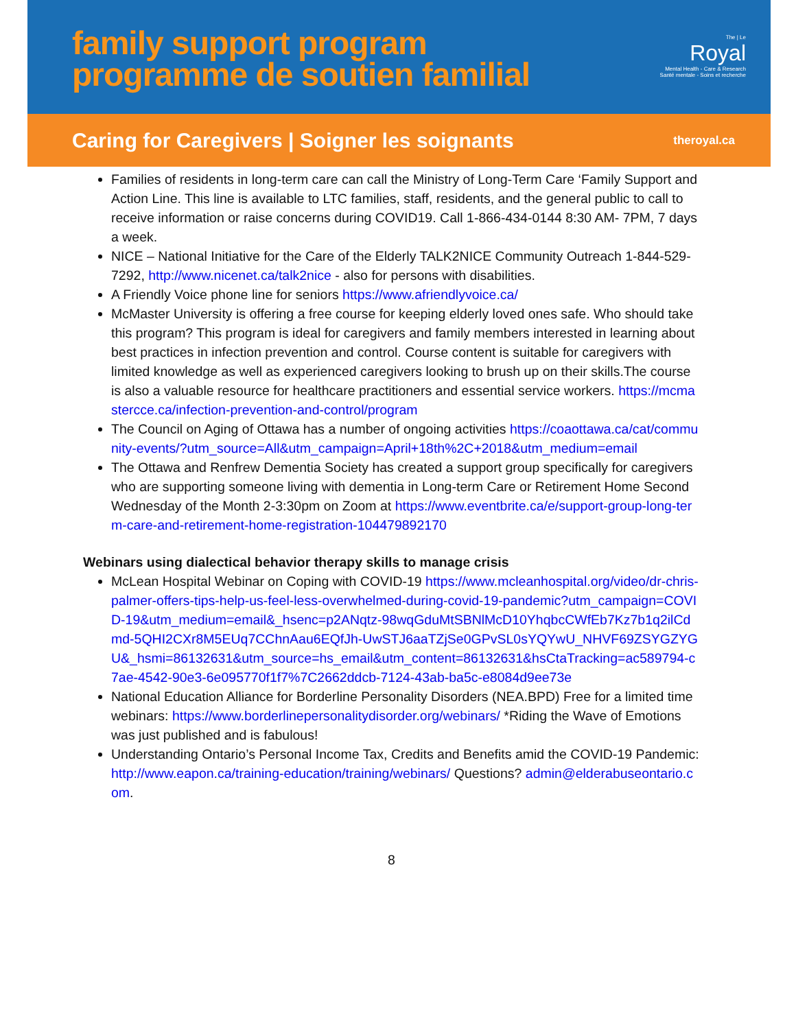family support program
programme de soutien familial
The | Le
Royal
Mental Health - Care & Research
Santé mentale - Soins et recherche
Caring for Caregivers | Soigner les soignants
theroyal.ca
Families of residents in long-term care can call the Ministry of Long-Term Care ‘Family Support and Action Line. This line is available to LTC families, staff, residents, and the general public to call to receive information or raise concerns during COVID19. Call 1-866-434-0144 8:30 AM- 7PM, 7 days a week.
NICE – National Initiative for the Care of the Elderly TALK2NICE Community Outreach 1-844-529-7292, http://www.nicenet.ca/talk2nice - also for persons with disabilities.
A Friendly Voice phone line for seniors https://www.afriendlyvoice.ca/
McMaster University is offering a free course for keeping elderly loved ones safe. Who should take this program? This program is ideal for caregivers and family members interested in learning about best practices in infection prevention and control. Course content is suitable for caregivers with limited knowledge as well as experienced caregivers looking to brush up on their skills.The course is also a valuable resource for healthcare practitioners and essential service workers. https://mcmastercce.ca/infection-prevention-and-control/program
The Council on Aging of Ottawa has a number of ongoing activities https://coaottawa.ca/cat/community-events/?utm_source=All&utm_campaign=April+18th%2C+2018&utm_medium=email
The Ottawa and Renfrew Dementia Society has created a support group specifically for caregivers who are supporting someone living with dementia in Long-term Care or Retirement Home Second Wednesday of the Month 2-3:30pm on Zoom at https://www.eventbrite.ca/e/support-group-long-term-care-and-retirement-home-registration-104479892170
Webinars using dialectical behavior therapy skills to manage crisis
McLean Hospital Webinar on Coping with COVID-19 https://www.mcleanhospital.org/video/dr-chris-palmer-offers-tips-help-us-feel-less-overwhelmed-during-covid-19-pandemic?utm_campaign=COVID-19&utm_medium=email&_hsenc=p2ANqtz-98wqGduMtSBNlMcD10YhqbcCWfEb7Kz7b1q2ilCdmd-5QHI2CXr8M5EUq7CChnAau6EQfJh-UwSTJ6aaTZjSe0GPvSL0sYQYwU_NHVF69ZSYGZYGU&_hsmi=86132631&utm_source=hs_email&utm_content=86132631&hsCtaTracking=ac589794-c7ae-4542-90e3-6e095770f1f7%7C2662ddcb-7124-43ab-ba5c-e8084d9ee73e
National Education Alliance for Borderline Personality Disorders (NEA.BPD) Free for a limited time webinars: https://www.borderlinepersonalitydisorder.org/webinars/ *Riding the Wave of Emotions was just published and is fabulous!
Understanding Ontario’s Personal Income Tax, Credits and Benefits amid the COVID-19 Pandemic: http://www.eapon.ca/training-education/training/webinars/ Questions? admin@elderabuseontario.com.
8